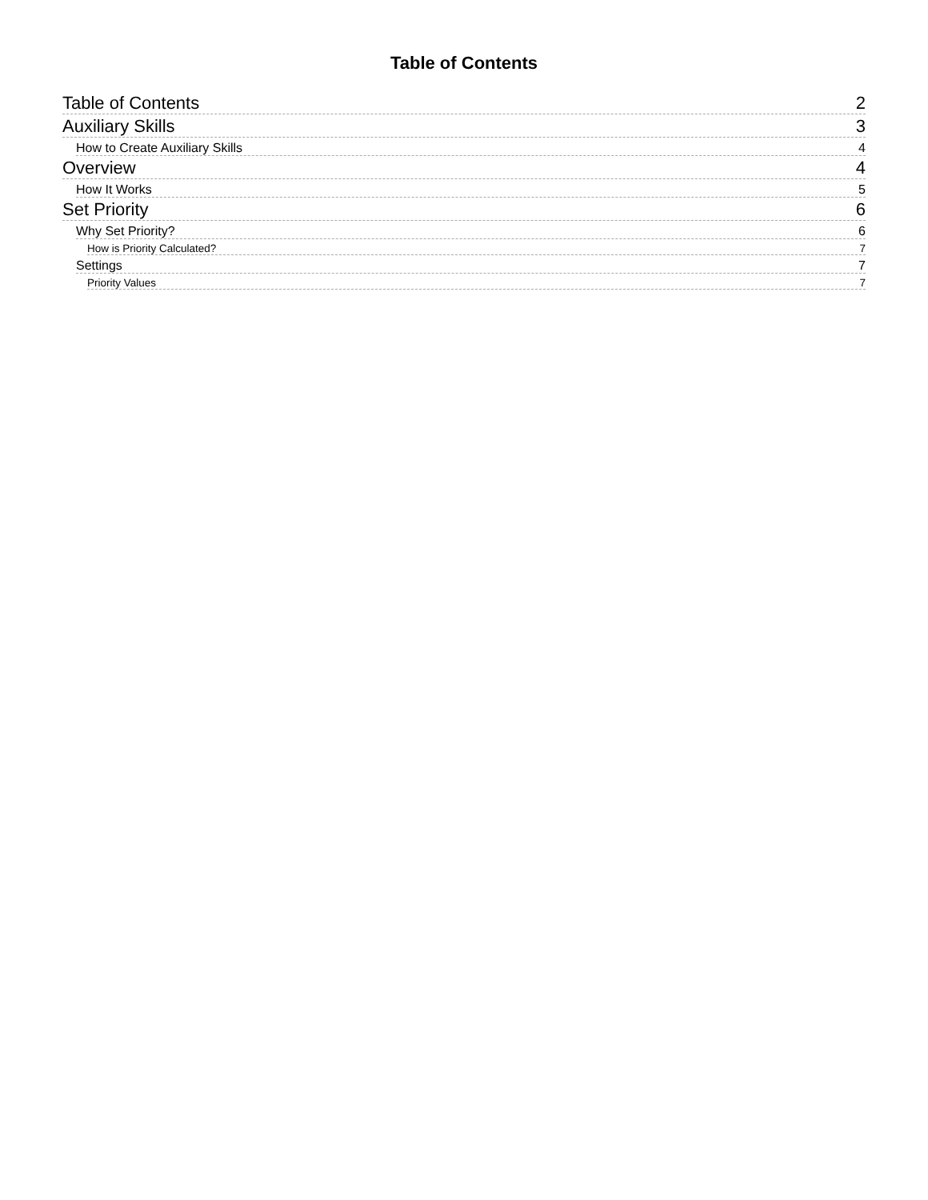Table of Contents
Table of Contents 2
Auxiliary Skills 3
How to Create Auxiliary Skills 4
Overview 4
How It Works 5
Set Priority 6
Why Set Priority? 6
How is Priority Calculated? 7
Settings 7
Priority Values 7